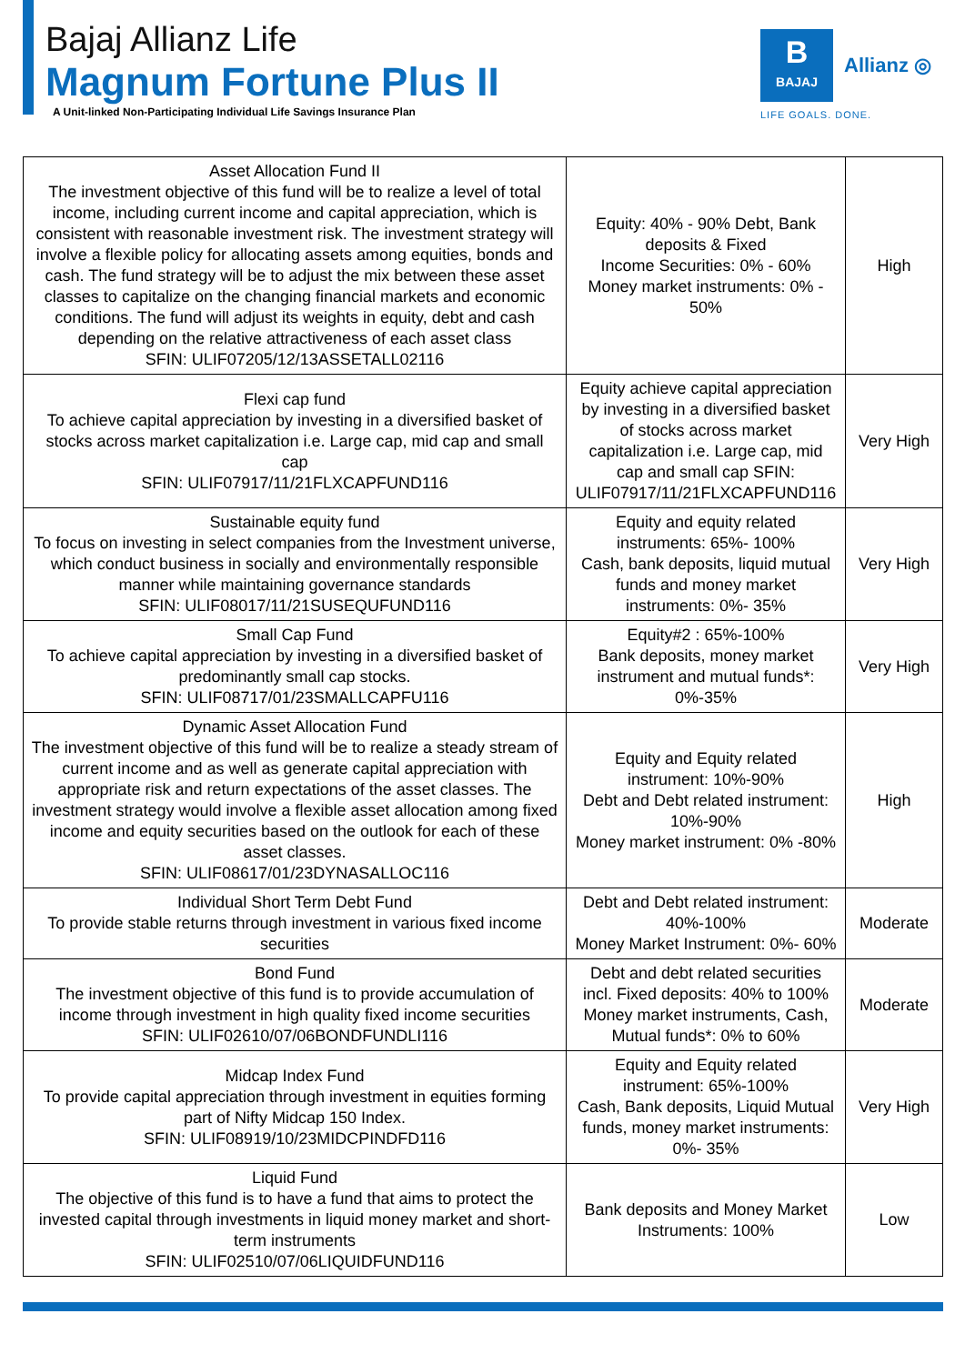Bajaj Allianz Life
Magnum Fortune Plus II
A Unit-linked Non-Participating Individual Life Savings Insurance Plan
B
BAJAJ
Allianz ◎
LIFE GOALS. DONE.
| Asset Allocation Fund II The investment objective of this fund will be to realize a level of total income, including current income and capital appreciation, which is consistent with reasonable investment risk. The investment strategy will involve a flexible policy for allocating assets among equities, bonds and cash. The fund strategy will be to adjust the mix between these asset classes to capitalize on the changing financial markets and economic conditions. The fund will adjust its weights in equity, debt and cash depending on the relative attractiveness of each asset class SFIN: ULIF07205/12/13ASSETALL02116 | Equity: 40% - 90% Debt, Bank deposits & Fixed Income Securities: 0% - 60% Money market instruments: 0% - 50% | High |
| Flexi cap fund To achieve capital appreciation by investing in a diversified basket of stocks across market capitalization i.e. Large cap, mid cap and small cap SFIN: ULIF07917/11/21FLXCAPFUND116 | Equity achieve capital appreciation by investing in a diversified basket of stocks across market capitalization i.e. Large cap, mid cap and small cap SFIN: ULIF07917/11/21FLXCAPFUND116 | Very High |
| Sustainable equity fund To focus on investing in select companies from the Investment universe, which conduct business in socially and environmentally responsible manner while maintaining governance standards SFIN: ULIF08017/11/21SUSEQUFUND116 | Equity and equity related instruments: 65%- 100% Cash, bank deposits, liquid mutual funds and money market instruments: 0%- 35% | Very High |
| Small Cap Fund To achieve capital appreciation by investing in a diversified basket of predominantly small cap stocks. SFIN: ULIF08717/01/23SMALLCAPFU116 | Equity#2 : 65%-100% Bank deposits, money market instrument and mutual funds*: 0%-35% | Very High |
| Dynamic Asset Allocation Fund The investment objective of this fund will be to realize a steady stream of current income and as well as generate capital appreciation with appropriate risk and return expectations of the asset classes. The investment strategy would involve a flexible asset allocation among fixed income and equity securities based on the outlook for each of these asset classes. SFIN: ULIF08617/01/23DYNASALLOC116 | Equity and Equity related instrument: 10%-90% Debt and Debt related instrument: 10%-90% Money market instrument: 0% -80% | High |
| Individual Short Term Debt Fund To provide stable returns through investment in various fixed income securities | Debt and Debt related instrument: 40%-100% Money Market Instrument: 0%- 60% | Moderate |
| Bond Fund The investment objective of this fund is to provide accumulation of income through investment in high quality fixed income securities SFIN: ULIF02610/07/06BONDFUNDLI116 | Debt and debt related securities incl. Fixed deposits: 40% to 100% Money market instruments, Cash, Mutual funds*: 0% to 60% | Moderate |
| Midcap Index Fund To provide capital appreciation through investment in equities forming part of Nifty Midcap 150 Index. SFIN: ULIF08919/10/23MIDCPINDFD116 | Equity and Equity related instrument: 65%-100% Cash, Bank deposits, Liquid Mutual funds, money market instruments: 0%- 35% | Very High |
| Liquid Fund The objective of this fund is to have a fund that aims to protect the invested capital through investments in liquid money market and short-term instruments SFIN: ULIF02510/07/06LIQUIDFUND116 | Bank deposits and Money Market Instruments: 100% | Low |